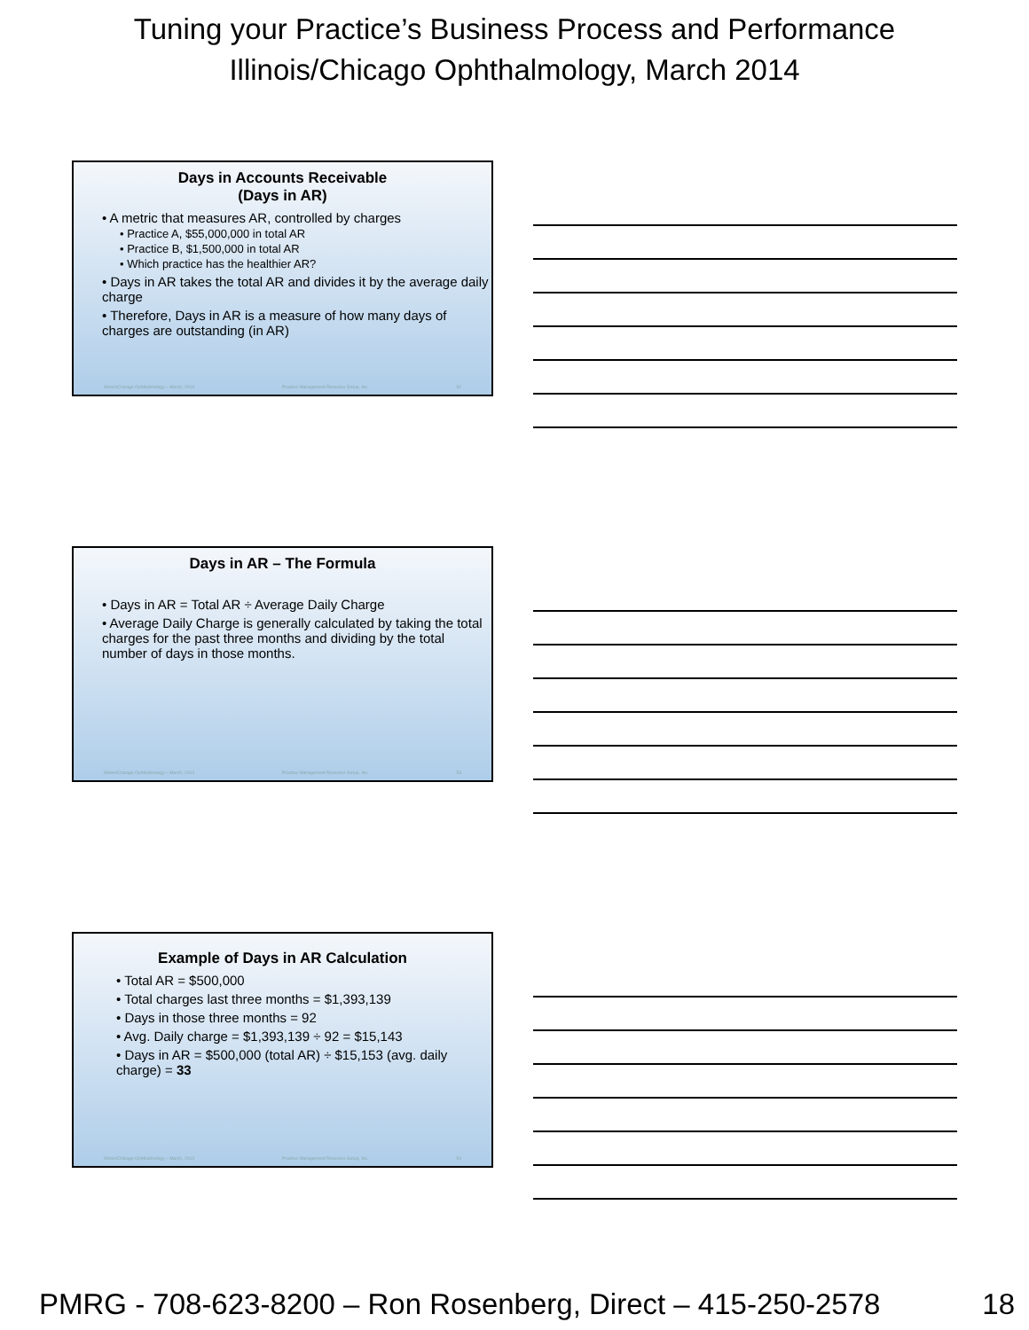Tuning your Practice’s Business Process and Performance
Illinois/Chicago Ophthalmology, March 2014
Days in Accounts Receivable
(Days in AR)
• A metric that measures AR, controlled by charges
• Practice A, $55,000,000 in total AR
• Practice B, $1,500,000 in total AR
• Which practice has the healthier AR?
• Days in AR takes the total AR and divides it by the average daily charge
• Therefore, Days in AR is a measure of how many days of charges are outstanding (in AR)
Illinois/Chicago Ophthalmology – March, 2014 Practice Management Resource Group, Inc. 52
Days in AR – The Formula
• Days in AR = Total AR ÷ Average Daily Charge
• Average Daily Charge is generally calculated by taking the total charges for the past three months and dividing by the total number of days in those months.
Illinois/Chicago Ophthalmology – March, 2014 Practice Management Resource Group, Inc. 53
Example of Days in AR Calculation
• Total AR = $500,000
• Total charges last three months = $1,393,139
• Days in those three months = 92
• Avg. Daily charge = $1,393,139 ÷ 92 = $15,143
• Days in AR = $500,000 (total AR) ÷ $15,153 (avg. daily charge) = 33
Illinois/Chicago Ophthalmology – March, 2014 Practice Management Resource Group, Inc. 54
PMRG - 708-623-8200 – Ron Rosenberg, Direct – 415-250-2578 18